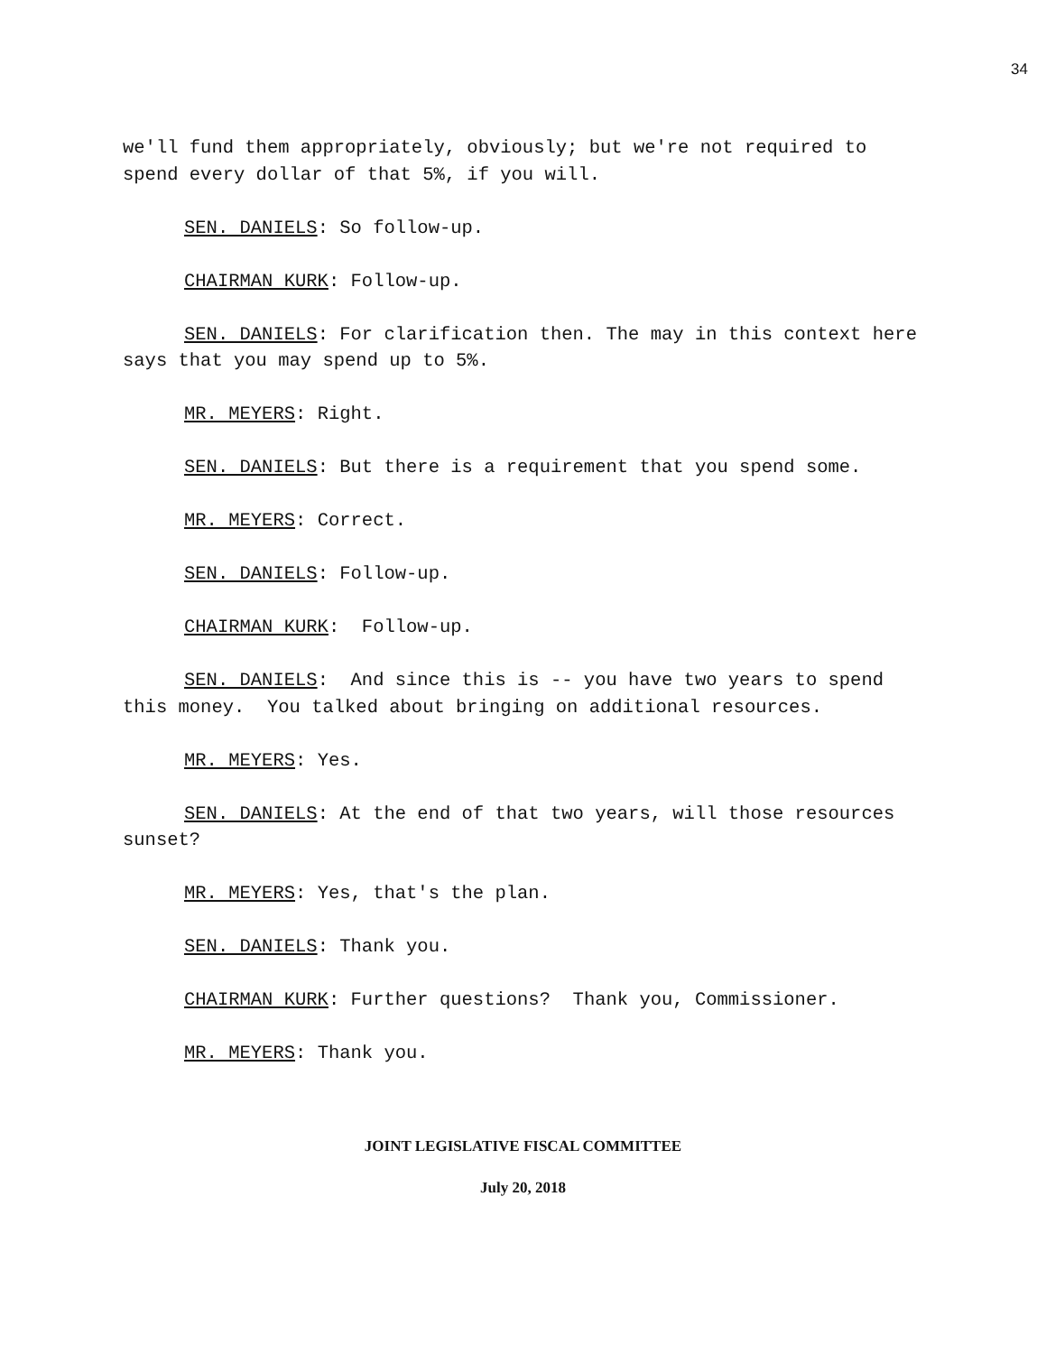34
we'll fund them appropriately, obviously; but we're not required to spend every dollar of that 5%, if you will.
SEN. DANIELS: So follow-up.
CHAIRMAN KURK: Follow-up.
SEN. DANIELS: For clarification then. The may in this context here says that you may spend up to 5%.
MR. MEYERS: Right.
SEN. DANIELS: But there is a requirement that you spend some.
MR. MEYERS: Correct.
SEN. DANIELS: Follow-up.
CHAIRMAN KURK: Follow-up.
SEN. DANIELS: And since this is -- you have two years to spend this money. You talked about bringing on additional resources.
MR. MEYERS: Yes.
SEN. DANIELS: At the end of that two years, will those resources sunset?
MR. MEYERS: Yes, that's the plan.
SEN. DANIELS: Thank you.
CHAIRMAN KURK: Further questions? Thank you, Commissioner.
MR. MEYERS: Thank you.
JOINT LEGISLATIVE FISCAL COMMITTEE
July 20, 2018